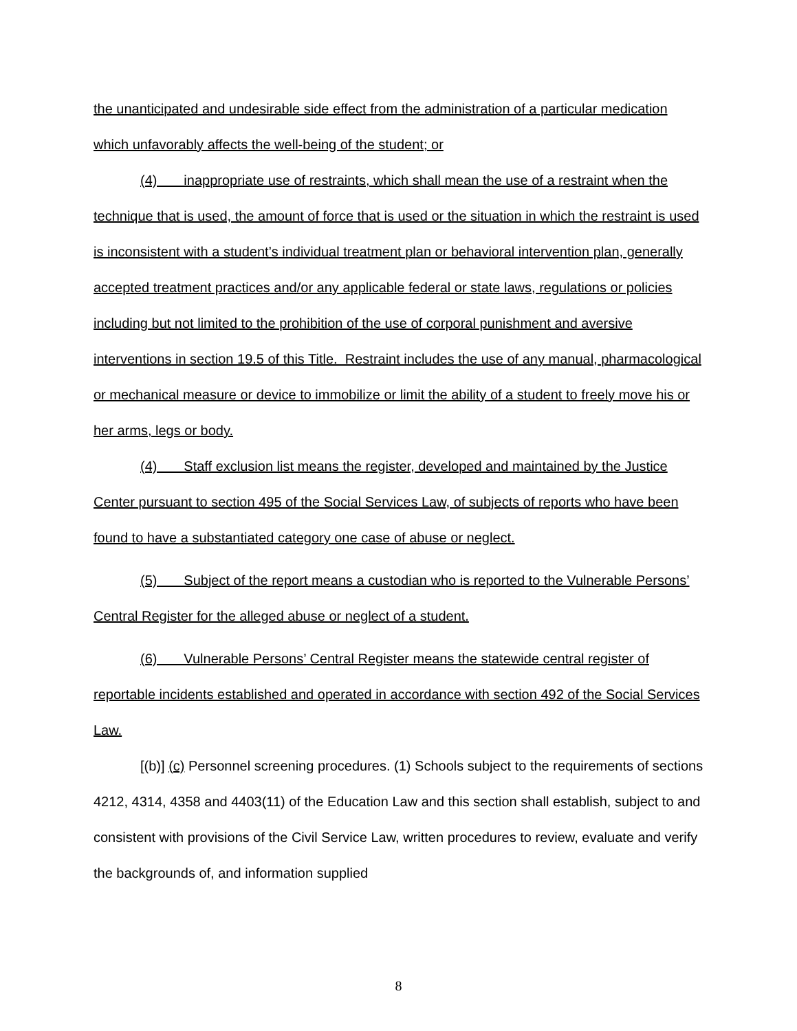the unanticipated and undesirable side effect from the administration of a particular medication which unfavorably affects the well-being of the student; or
(4) inappropriate use of restraints, which shall mean the use of a restraint when the technique that is used, the amount of force that is used or the situation in which the restraint is used is inconsistent with a student’s individual treatment plan or behavioral intervention plan, generally accepted treatment practices and/or any applicable federal or state laws, regulations or policies including but not limited to the prohibition of the use of corporal punishment and aversive interventions in section 19.5 of this Title. Restraint includes the use of any manual, pharmacological or mechanical measure or device to immobilize or limit the ability of a student to freely move his or her arms, legs or body.
(4) Staff exclusion list means the register, developed and maintained by the Justice Center pursuant to section 495 of the Social Services Law, of subjects of reports who have been found to have a substantiated category one case of abuse or neglect.
(5) Subject of the report means a custodian who is reported to the Vulnerable Persons’ Central Register for the alleged abuse or neglect of a student.
(6) Vulnerable Persons’ Central Register means the statewide central register of reportable incidents established and operated in accordance with section 492 of the Social Services Law.
[(b)] (c) Personnel screening procedures. (1) Schools subject to the requirements of sections 4212, 4314, 4358 and 4403(11) of the Education Law and this section shall establish, subject to and consistent with provisions of the Civil Service Law, written procedures to review, evaluate and verify the backgrounds of, and information supplied
8